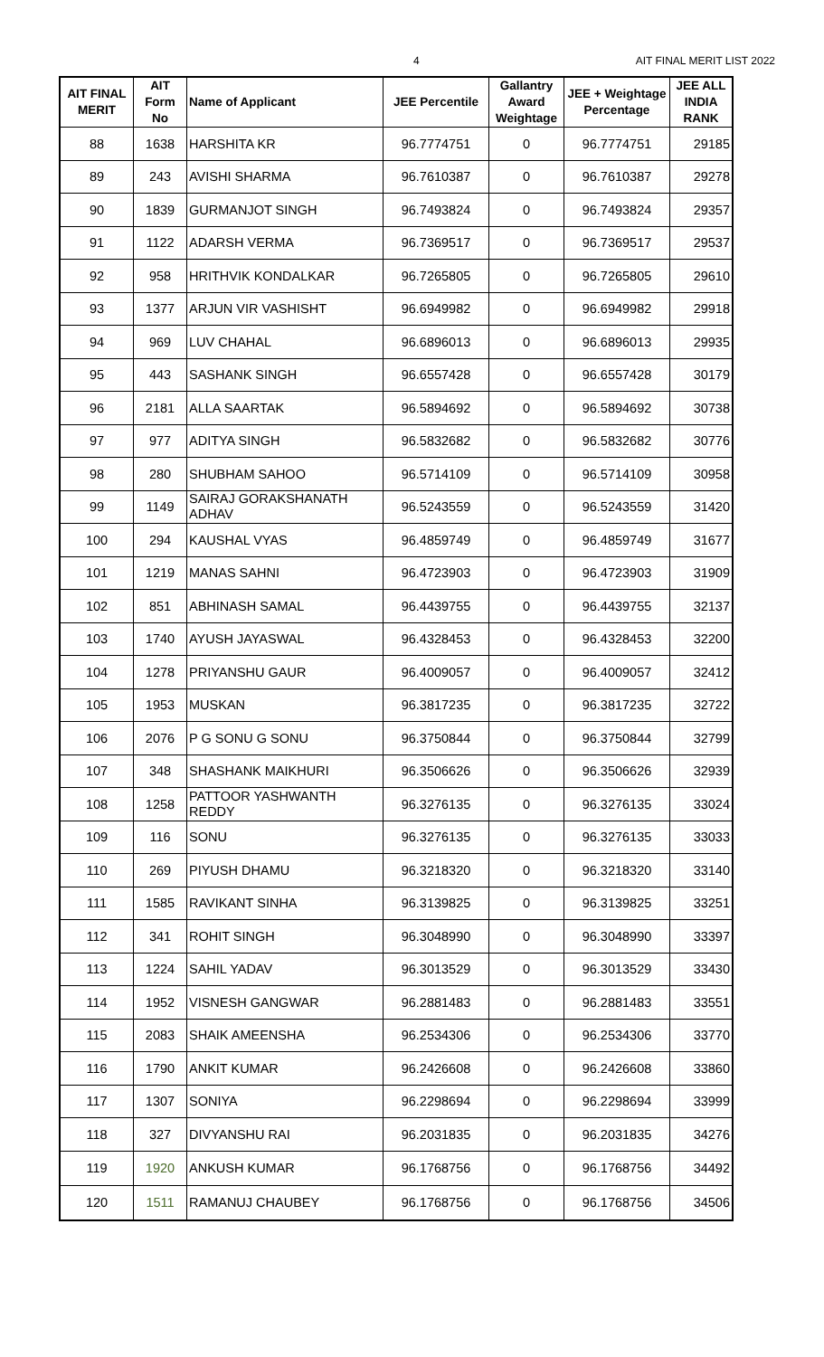4 AIT FINAL MERIT LIST 2022
| AIT FINAL MERIT | AIT Form No | Name of Applicant | JEE Percentile | Gallantry Award Weightage | JEE + Weightage Percentage | JEE ALL INDIA RANK |
| --- | --- | --- | --- | --- | --- | --- |
| 88 | 1638 | HARSHITA KR | 96.7774751 | 0 | 96.7774751 | 29185 |
| 89 | 243 | AVISHI SHARMA | 96.7610387 | 0 | 96.7610387 | 29278 |
| 90 | 1839 | GURMANJOT SINGH | 96.7493824 | 0 | 96.7493824 | 29357 |
| 91 | 1122 | ADARSH VERMA | 96.7369517 | 0 | 96.7369517 | 29537 |
| 92 | 958 | HRITHVIK KONDALKAR | 96.7265805 | 0 | 96.7265805 | 29610 |
| 93 | 1377 | ARJUN VIR VASHISHT | 96.6949982 | 0 | 96.6949982 | 29918 |
| 94 | 969 | LUV CHAHAL | 96.6896013 | 0 | 96.6896013 | 29935 |
| 95 | 443 | SASHANK SINGH | 96.6557428 | 0 | 96.6557428 | 30179 |
| 96 | 2181 | ALLA SAARTAK | 96.5894692 | 0 | 96.5894692 | 30738 |
| 97 | 977 | ADITYA SINGH | 96.5832682 | 0 | 96.5832682 | 30776 |
| 98 | 280 | SHUBHAM SAHOO | 96.5714109 | 0 | 96.5714109 | 30958 |
| 99 | 1149 | SAIRAJ GORAKSHANATH ADHAV | 96.5243559 | 0 | 96.5243559 | 31420 |
| 100 | 294 | KAUSHAL VYAS | 96.4859749 | 0 | 96.4859749 | 31677 |
| 101 | 1219 | MANAS SAHNI | 96.4723903 | 0 | 96.4723903 | 31909 |
| 102 | 851 | ABHINASH SAMAL | 96.4439755 | 0 | 96.4439755 | 32137 |
| 103 | 1740 | AYUSH JAYASWAL | 96.4328453 | 0 | 96.4328453 | 32200 |
| 104 | 1278 | PRIYANSHU GAUR | 96.4009057 | 0 | 96.4009057 | 32412 |
| 105 | 1953 | MUSKAN | 96.3817235 | 0 | 96.3817235 | 32722 |
| 106 | 2076 | P G SONU G SONU | 96.3750844 | 0 | 96.3750844 | 32799 |
| 107 | 348 | SHASHANK MAIKHURI | 96.3506626 | 0 | 96.3506626 | 32939 |
| 108 | 1258 | PATTOOR YASHWANTH REDDY | 96.3276135 | 0 | 96.3276135 | 33024 |
| 109 | 116 | SONU | 96.3276135 | 0 | 96.3276135 | 33033 |
| 110 | 269 | PIYUSH DHAMU | 96.3218320 | 0 | 96.3218320 | 33140 |
| 111 | 1585 | RAVIKANT SINHA | 96.3139825 | 0 | 96.3139825 | 33251 |
| 112 | 341 | ROHIT SINGH | 96.3048990 | 0 | 96.3048990 | 33397 |
| 113 | 1224 | SAHIL YADAV | 96.3013529 | 0 | 96.3013529 | 33430 |
| 114 | 1952 | VISNESH GANGWAR | 96.2881483 | 0 | 96.2881483 | 33551 |
| 115 | 2083 | SHAIK AMEENSHA | 96.2534306 | 0 | 96.2534306 | 33770 |
| 116 | 1790 | ANKIT KUMAR | 96.2426608 | 0 | 96.2426608 | 33860 |
| 117 | 1307 | SONIYA | 96.2298694 | 0 | 96.2298694 | 33999 |
| 118 | 327 | DIVYANSHU RAI | 96.2031835 | 0 | 96.2031835 | 34276 |
| 119 | 1920 | ANKUSH KUMAR | 96.1768756 | 0 | 96.1768756 | 34492 |
| 120 | 1511 | RAMANUJ CHAUBEY | 96.1768756 | 0 | 96.1768756 | 34506 |